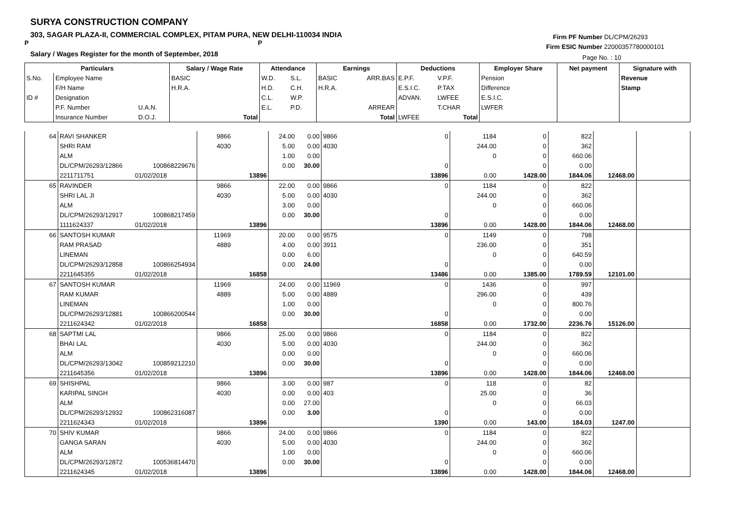SURYA CONSTRUCTION COMPANY
303, SAGAR PLAZA-II, COMMERCIAL COMPLEX, PITAM PURA, NEW DELHI-110034 INDIA
P P
Salary / Wages Register for the month of September, 2018
Firm PF Number DL/CPM/26293
Firm ESIC Number 22000357780000101
Page No. : 10
| Particulars | | | Salary / Wage Rate | | Attendance | | Earnings | | Deductions | | | Employer Share | Net payment | Signature with |
| --- | --- | --- | --- | --- | --- | --- | --- | --- | --- | --- | --- | --- | --- | --- |
| S.No. | Employee Name | | BASIC | | W.D. | S.L. | BASIC | ARR.BAS | E.P.F. | V.P.F. | | Pension | | Revenue |
| | F/H Name | | H.R.A. | | H.D. | C.H. | H.R.A. | | E.S.I.C. | P.TAX | | Difference | | Stamp |
| ID # | Designation | | | | C.L. | W.P. | | | ADVAN. | LWFEE | | E.S.I.C. | | |
| | P.F. Number | U.A.N. | | | E.L. | P.D. | | ARREAR | | T.CHAR | | LWFER | | |
| | Insurance Number | D.O.J. | | Total | | | | Total | LWFEE | Total | | | | |
| 64 | RAVI SHANKER | | 9866 | | 24.00 | 0.00 | 9866 | 0 | 1184 | 0 | 822 | | |
| | SHRI RAM | | 4030 | | 5.00 | 0.00 | 4030 | | 244.00 | 0 | 362 | | |
| | ALM | | | | 1.00 | 0.00 | | | 0 | 0 | 660.06 | | |
| | DL/CPM/26293/12866 | 100868229676 | | | 0.00 | 30.00 | | 0 | | 0 | 0.00 | | |
| | 2211711751 | 01/02/2018 | | 13896 | | | | 13896 | 0.00 | 1428.00 | 1844.06 | 12468.00 | |
| 65 | RAVINDER | | 9866 | | 22.00 | 0.00 | 9866 | 0 | 1184 | 0 | 822 | | |
| | SHRI LAL JI | | 4030 | | 5.00 | 0.00 | 4030 | | 244.00 | 0 | 362 | | |
| | ALM | | | | 3.00 | 0.00 | | | 0 | 0 | 660.06 | | |
| | DL/CPM/26293/12917 | 100868217459 | | | 0.00 | 30.00 | | 0 | | 0 | 0.00 | | |
| | 1111624337 | 01/02/2018 | | 13896 | | | | 13896 | 0.00 | 1428.00 | 1844.06 | 12468.00 | |
| 66 | SANTOSH KUMAR | | 11969 | | 20.00 | 0.00 | 9575 | 0 | 1149 | 0 | 798 | | |
| | RAM PRASAD | | 4889 | | 4.00 | 0.00 | 3911 | | 236.00 | 0 | 351 | | |
| | LINEMAN | | | | 0.00 | 6.00 | | | 0 | 0 | 640.59 | | |
| | DL/CPM/26293/12858 | 100866254934 | | | 0.00 | 24.00 | | 0 | | 0 | 0.00 | | |
| | 2211645355 | 01/02/2018 | | 16858 | | | | 13486 | 0.00 | 1385.00 | 1789.59 | 12101.00 | |
| 67 | SANTOSH KUMAR | | 11969 | | 24.00 | 0.00 | 11969 | 0 | 1436 | 0 | 997 | | |
| | RAM KUMAR | | 4889 | | 5.00 | 0.00 | 4889 | | 296.00 | 0 | 439 | | |
| | LINEMAN | | | | 1.00 | 0.00 | | | 0 | 0 | 800.76 | | |
| | DL/CPM/26293/12881 | 100866200544 | | | 0.00 | 30.00 | | 0 | | 0 | 0.00 | | |
| | 2211624342 | 01/02/2018 | | 16858 | | | | 16858 | 0.00 | 1732.00 | 2236.76 | 15126.00 | |
| 68 | SAPTMI LAL | | 9866 | | 25.00 | 0.00 | 9866 | 0 | 1184 | 0 | 822 | | |
| | BHAI LAL | | 4030 | | 5.00 | 0.00 | 4030 | | 244.00 | 0 | 362 | | |
| | ALM | | | | 0.00 | 0.00 | | | 0 | 0 | 660.06 | | |
| | DL/CPM/26293/13042 | 100859212210 | | | 0.00 | 30.00 | | 0 | | 0 | 0.00 | | |
| | 2211645356 | 01/02/2018 | | 13896 | | | | 13896 | 0.00 | 1428.00 | 1844.06 | 12468.00 | |
| 69 | SHISHPAL | | 9866 | | 3.00 | 0.00 | 987 | 0 | 118 | 0 | 82 | | |
| | KARIPAL SINGH | | 4030 | | 0.00 | 0.00 | 403 | | 25.00 | 0 | 36 | | |
| | ALM | | | | 0.00 | 27.00 | | | 0 | 0 | 66.03 | | |
| | DL/CPM/26293/12932 | 100862316087 | | | 0.00 | 3.00 | | 0 | | 0 | 0.00 | | |
| | 2211624343 | 01/02/2018 | | 13896 | | | | 1390 | 0.00 | 143.00 | 184.03 | 1247.00 | |
| 70 | SHIV KUMAR | | 9866 | | 24.00 | 0.00 | 9866 | 0 | 1184 | 0 | 822 | | |
| | GANGA SARAN | | 4030 | | 5.00 | 0.00 | 4030 | | 244.00 | 0 | 362 | | |
| | ALM | | | | 1.00 | 0.00 | | | 0 | 0 | 660.06 | | |
| | DL/CPM/26293/12872 | 100536814470 | | | 0.00 | 30.00 | | 0 | | 0 | 0.00 | | |
| | 2211624345 | 01/02/2018 | | 13896 | | | | 13896 | 0.00 | 1428.00 | 1844.06 | 12468.00 | |